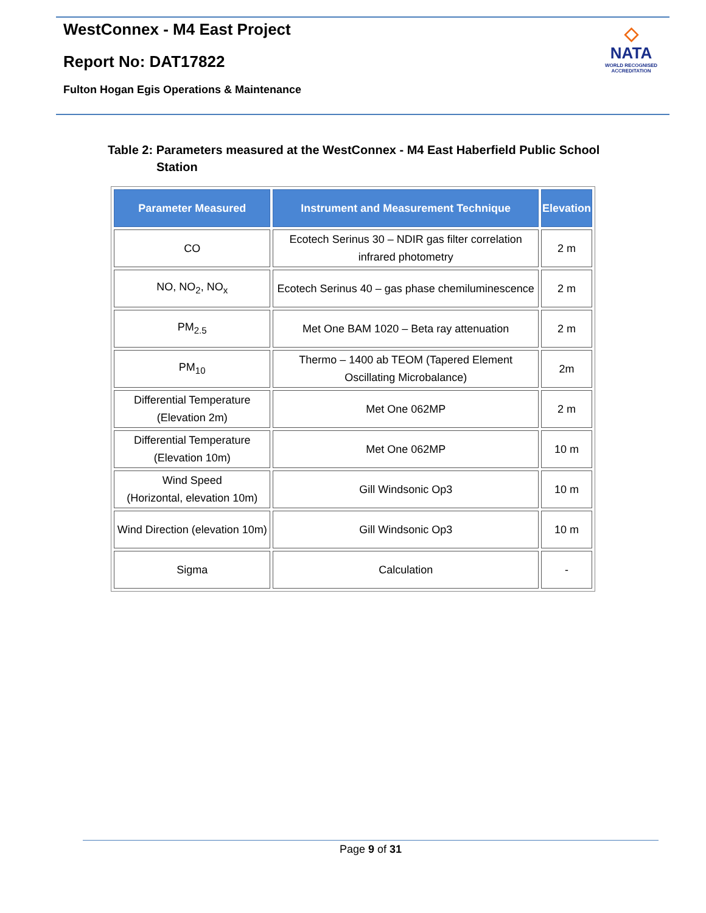WestConnex - M4 East Project
Report No: DAT17822
Fulton Hogan Egis Operations & Maintenance
◇
NATA
WORLD RECOGNISED
ACCREDITATION
Table 2: Parameters measured at the WestConnex - M4 East Haberfield Public School
Station
| Parameter Measured | Instrument and Measurement Technique | Elevation |
| --- | --- | --- |
| CO | Ecotech Serinus 30 – NDIR gas filter correlation infrared photometry | 2 m |
| NO, NO<sub>2</sub>, NO<sub>x</sub> | Ecotech Serinus 40 – gas phase chemiluminescence | 2 m |
| PM<sub>2.5</sub> | Met One BAM 1020 – Beta ray attenuation | 2 m |
| PM<sub>10</sub> | Thermo – 1400 ab TEOM (Tapered Element Oscillating Microbalance) | 2m |
| Differential Temperature (Elevation 2m) | Met One 062MP | 2 m |
| Differential Temperature (Elevation 10m) | Met One 062MP | 10 m |
| Wind Speed (Horizontal, elevation 10m) | Gill Windsonic Op3 | 10 m |
| Wind Direction (elevation 10m) | Gill Windsonic Op3 | 10 m |
| Sigma | Calculation | - |
Page 9 of 31